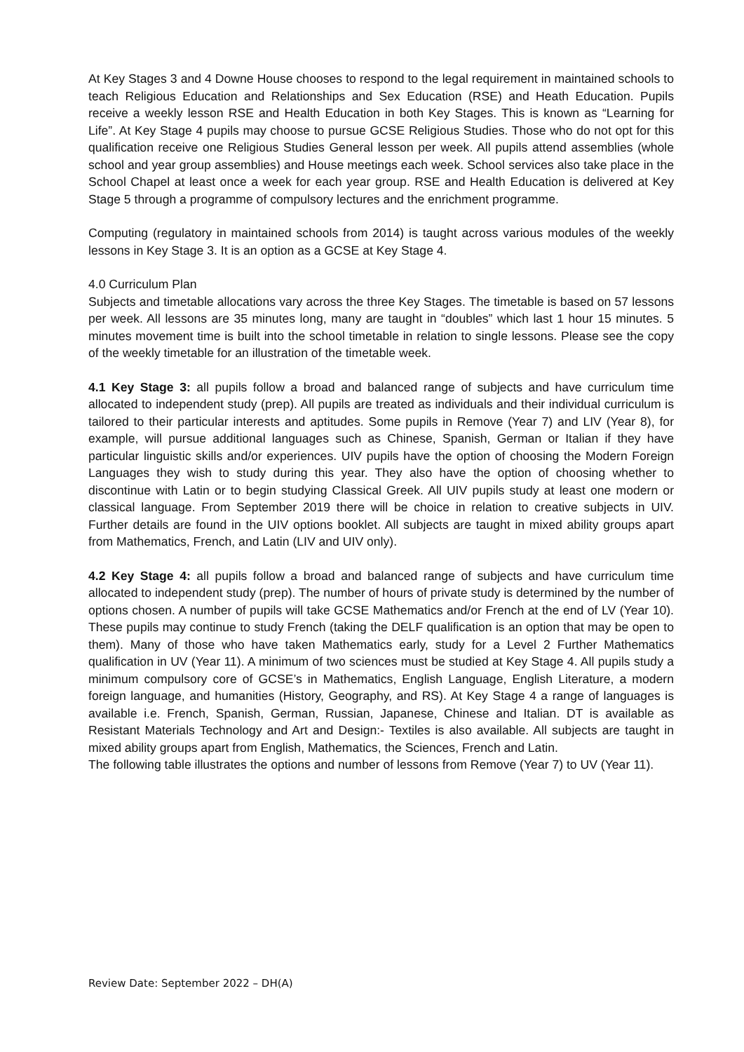At Key Stages 3 and 4 Downe House chooses to respond to the legal requirement in maintained schools to teach Religious Education and Relationships and Sex Education (RSE) and Heath Education. Pupils receive a weekly lesson RSE and Health Education in both Key Stages. This is known as “Learning for Life”. At Key Stage 4 pupils may choose to pursue GCSE Religious Studies. Those who do not opt for this qualification receive one Religious Studies General lesson per week. All pupils attend assemblies (whole school and year group assemblies) and House meetings each week. School services also take place in the School Chapel at least once a week for each year group. RSE and Health Education is delivered at Key Stage 5 through a programme of compulsory lectures and the enrichment programme.
Computing (regulatory in maintained schools from 2014) is taught across various modules of the weekly lessons in Key Stage 3. It is an option as a GCSE at Key Stage 4.
4.0 Curriculum Plan
Subjects and timetable allocations vary across the three Key Stages. The timetable is based on 57 lessons per week. All lessons are 35 minutes long, many are taught in “doubles” which last 1 hour 15 minutes. 5 minutes movement time is built into the school timetable in relation to single lessons. Please see the copy of the weekly timetable for an illustration of the timetable week.
4.1 Key Stage 3: all pupils follow a broad and balanced range of subjects and have curriculum time allocated to independent study (prep). All pupils are treated as individuals and their individual curriculum is tailored to their particular interests and aptitudes. Some pupils in Remove (Year 7) and LIV (Year 8), for example, will pursue additional languages such as Chinese, Spanish, German or Italian if they have particular linguistic skills and/or experiences. UIV pupils have the option of choosing the Modern Foreign Languages they wish to study during this year. They also have the option of choosing whether to discontinue with Latin or to begin studying Classical Greek. All UIV pupils study at least one modern or classical language. From September 2019 there will be choice in relation to creative subjects in UIV. Further details are found in the UIV options booklet. All subjects are taught in mixed ability groups apart from Mathematics, French, and Latin (LIV and UIV only).
4.2 Key Stage 4: all pupils follow a broad and balanced range of subjects and have curriculum time allocated to independent study (prep). The number of hours of private study is determined by the number of options chosen. A number of pupils will take GCSE Mathematics and/or French at the end of LV (Year 10). These pupils may continue to study French (taking the DELF qualification is an option that may be open to them). Many of those who have taken Mathematics early, study for a Level 2 Further Mathematics qualification in UV (Year 11). A minimum of two sciences must be studied at Key Stage 4. All pupils study a minimum compulsory core of GCSE’s in Mathematics, English Language, English Literature, a modern foreign language, and humanities (History, Geography, and RS). At Key Stage 4 a range of languages is available i.e. French, Spanish, German, Russian, Japanese, Chinese and Italian. DT is available as Resistant Materials Technology and Art and Design:- Textiles is also available. All subjects are taught in mixed ability groups apart from English, Mathematics, the Sciences, French and Latin.
The following table illustrates the options and number of lessons from Remove (Year 7) to UV (Year 11).
Review Date: September 2022 – DH(A)